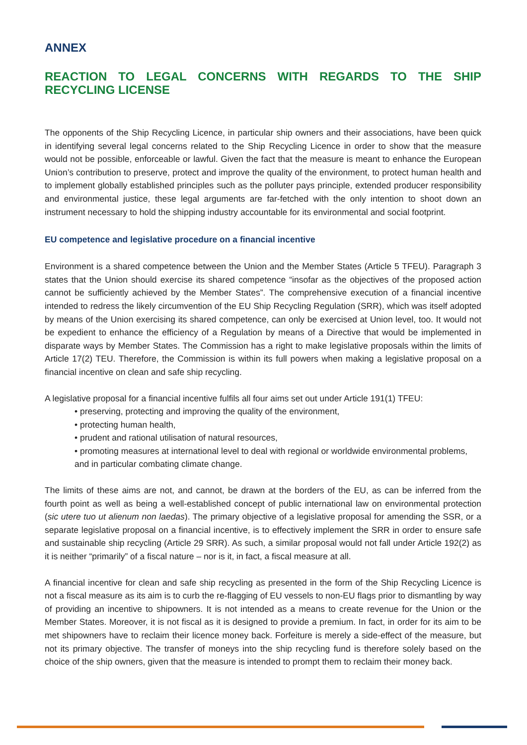ANNEX
REACTION TO LEGAL CONCERNS WITH REGARDS TO THE SHIP RECYCLING LICENSE
The opponents of the Ship Recycling Licence, in particular ship owners and their associations, have been quick in identifying several legal concerns related to the Ship Recycling Licence in order to show that the measure would not be possible, enforceable or lawful. Given the fact that the measure is meant to enhance the European Union’s contribution to preserve, protect and improve the quality of the environment, to protect human health and to implement globally established principles such as the polluter pays principle, extended producer responsibility and environmental justice, these legal arguments are far-fetched with the only intention to shoot down an instrument necessary to hold the shipping industry accountable for its environmental and social footprint.
EU competence and legislative procedure on a financial incentive
Environment is a shared competence between the Union and the Member States (Article 5 TFEU). Paragraph 3 states that the Union should exercise its shared competence “insofar as the objectives of the proposed action cannot be sufficiently achieved by the Member States”. The comprehensive execution of a financial incentive intended to redress the likely circumvention of the EU Ship Recycling Regulation (SRR), which was itself adopted by means of the Union exercising its shared competence, can only be exercised at Union level, too. It would not be expedient to enhance the efficiency of a Regulation by means of a Directive that would be implemented in disparate ways by Member States. The Commission has a right to make legislative proposals within the limits of Article 17(2) TEU. Therefore, the Commission is within its full powers when making a legislative proposal on a financial incentive on clean and safe ship recycling.
A legislative proposal for a financial incentive fulfils all four aims set out under Article 191(1) TFEU:
• preserving, protecting and improving the quality of the environment,
• protecting human health,
• prudent and rational utilisation of natural resources,
• promoting measures at international level to deal with regional or worldwide environmental problems, and in particular combating climate change.
The limits of these aims are not, and cannot, be drawn at the borders of the EU, as can be inferred from the fourth point as well as being a well-established concept of public international law on environmental protection (sic utere tuo ut alienum non laedas). The primary objective of a legislative proposal for amending the SSR, or a separate legislative proposal on a financial incentive, is to effectively implement the SRR in order to ensure safe and sustainable ship recycling (Article 29 SRR). As such, a similar proposal would not fall under Article 192(2) as it is neither “primarily” of a fiscal nature – nor is it, in fact, a fiscal measure at all.
A financial incentive for clean and safe ship recycling as presented in the form of the Ship Recycling Licence is not a fiscal measure as its aim is to curb the re-flagging of EU vessels to non-EU flags prior to dismantling by way of providing an incentive to shipowners. It is not intended as a means to create revenue for the Union or the Member States. Moreover, it is not fiscal as it is designed to provide a premium. In fact, in order for its aim to be met shipowners have to reclaim their licence money back. Forfeiture is merely a side-effect of the measure, but not its primary objective. The transfer of moneys into the ship recycling fund is therefore solely based on the choice of the ship owners, given that the measure is intended to prompt them to reclaim their money back.